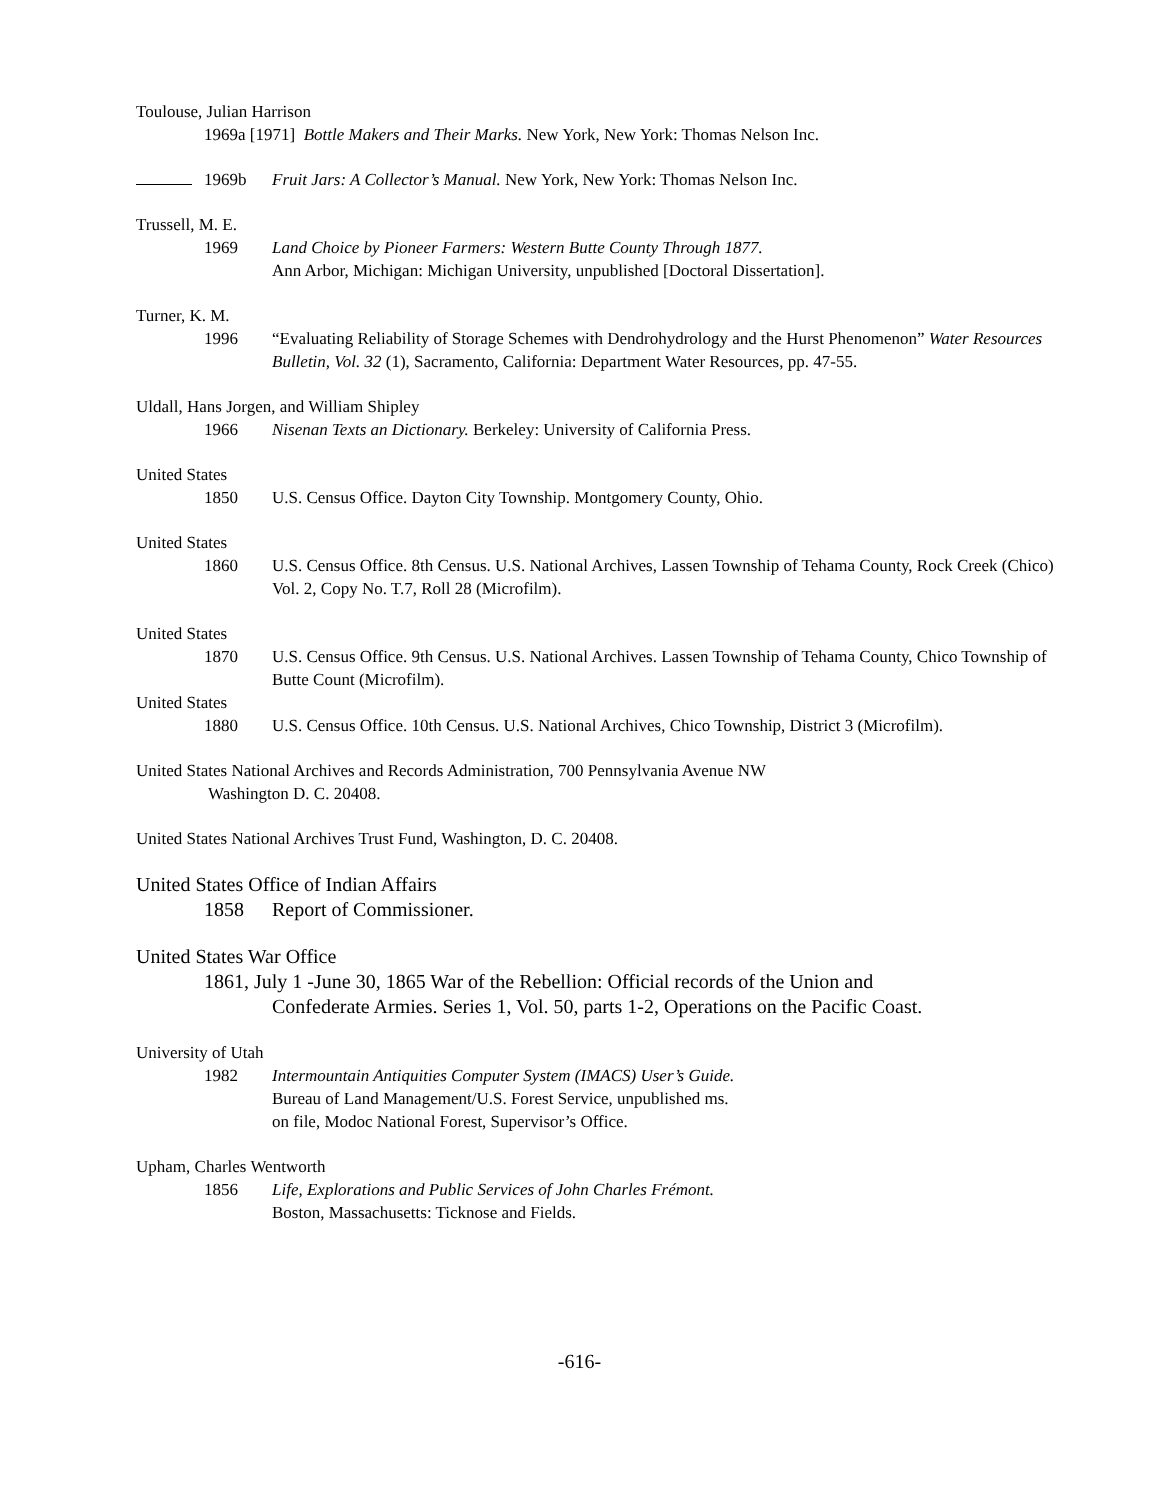Toulouse, Julian Harrison
1969a [1971] Bottle Makers and Their Marks. New York, New York: Thomas Nelson Inc.
1969b Fruit Jars: A Collector’s Manual. New York, New York: Thomas Nelson Inc.
Trussell, M. E.
1969 Land Choice by Pioneer Farmers: Western Butte County Through 1877.
Ann Arbor, Michigan: Michigan University, unpublished [Doctoral Dissertation].
Turner, K. M.
1996 “Evaluating Reliability of Storage Schemes with Dendrohydrology and the Hurst Phenomenon” Water Resources Bulletin, Vol. 32 (1), Sacramento, California: Department Water Resources, pp. 47-55.
Uldall, Hans Jorgen, and William Shipley
1966 Nisenan Texts an Dictionary. Berkeley: University of California Press.
United States
1850 U.S. Census Office. Dayton City Township. Montgomery County, Ohio.
United States
1860 U.S. Census Office. 8th Census. U.S. National Archives, Lassen Township of Tehama County, Rock Creek (Chico) Vol. 2, Copy No. T.7, Roll 28 (Microfilm).
United States
1870 U.S. Census Office. 9th Census. U.S. National Archives. Lassen Township of Tehama County, Chico Township of Butte Count (Microfilm).
United States
1880 U.S. Census Office. 10th Census. U.S. National Archives, Chico Township, District 3 (Microfilm).
United States National Archives and Records Administration, 700 Pennsylvania Avenue NW
Washington D. C. 20408.
United States National Archives Trust Fund, Washington, D. C. 20408.
United States Office of Indian Affairs
1858 Report of Commissioner.
United States War Office
1861, July 1 -June 30, 1865 War of the Rebellion: Official records of the Union and
Confederate Armies. Series 1, Vol. 50, parts 1-2, Operations on the Pacific Coast.
University of Utah
1982 Intermountain Antiquities Computer System (IMACS) User’s Guide.
Bureau of Land Management/U.S. Forest Service, unpublished ms.
on file, Modoc National Forest, Supervisor’s Office.
Upham, Charles Wentworth
1856 Life, Explorations and Public Services of John Charles Frémont.
Boston, Massachusetts: Ticknose and Fields.
-616-